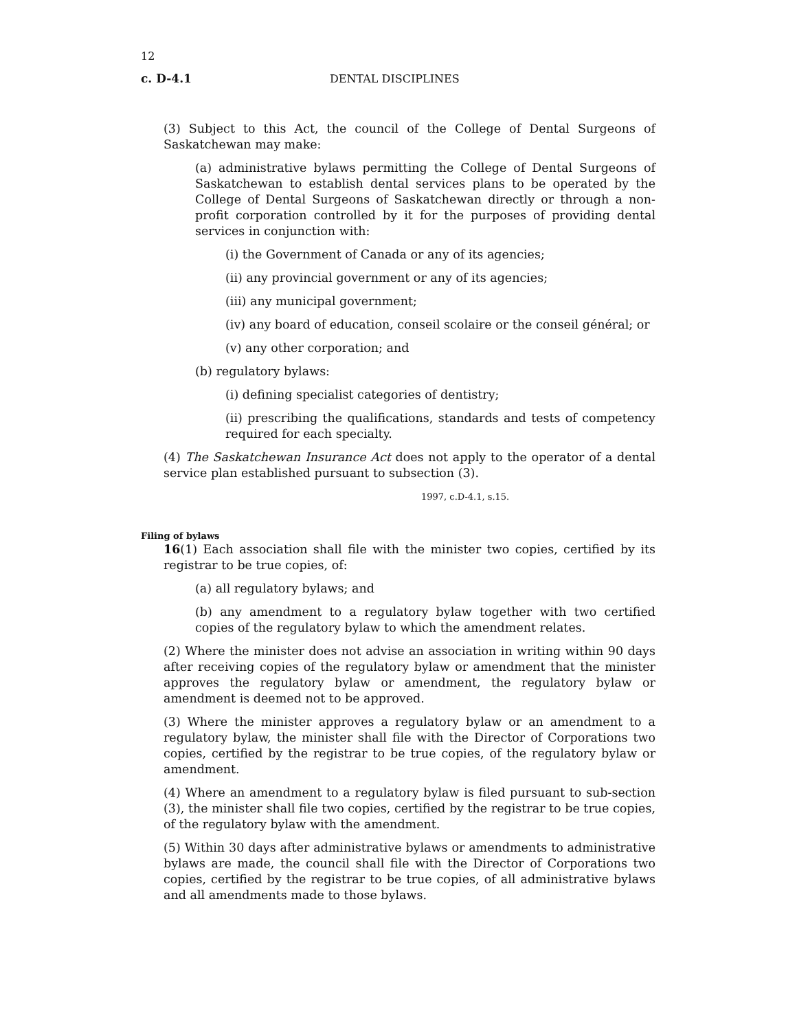12
c. D-4.1 DENTAL DISCIPLINES
(3) Subject to this Act, the council of the College of Dental Surgeons of Saskatchewan may make:
(a) administrative bylaws permitting the College of Dental Surgeons of Saskatchewan to establish dental services plans to be operated by the College of Dental Surgeons of Saskatchewan directly or through a non-profit corporation controlled by it for the purposes of providing dental services in conjunction with:
(i) the Government of Canada or any of its agencies;
(ii) any provincial government or any of its agencies;
(iii) any municipal government;
(iv) any board of education, conseil scolaire or the conseil général; or
(v) any other corporation; and
(b) regulatory bylaws:
(i) defining specialist categories of dentistry;
(ii) prescribing the qualifications, standards and tests of competency required for each specialty.
(4) The Saskatchewan Insurance Act does not apply to the operator of a dental service plan established pursuant to subsection (3).
1997, c.D-4.1, s.15.
Filing of bylaws
16(1) Each association shall file with the minister two copies, certified by its registrar to be true copies, of:
(a) all regulatory bylaws; and
(b) any amendment to a regulatory bylaw together with two certified copies of the regulatory bylaw to which the amendment relates.
(2) Where the minister does not advise an association in writing within 90 days after receiving copies of the regulatory bylaw or amendment that the minister approves the regulatory bylaw or amendment, the regulatory bylaw or amendment is deemed not to be approved.
(3) Where the minister approves a regulatory bylaw or an amendment to a regulatory bylaw, the minister shall file with the Director of Corporations two copies, certified by the registrar to be true copies, of the regulatory bylaw or amendment.
(4) Where an amendment to a regulatory bylaw is filed pursuant to sub-section (3), the minister shall file two copies, certified by the registrar to be true copies, of the regulatory bylaw with the amendment.
(5) Within 30 days after administrative bylaws or amendments to administrative bylaws are made, the council shall file with the Director of Corporations two copies, certified by the registrar to be true copies, of all administrative bylaws and all amendments made to those bylaws.